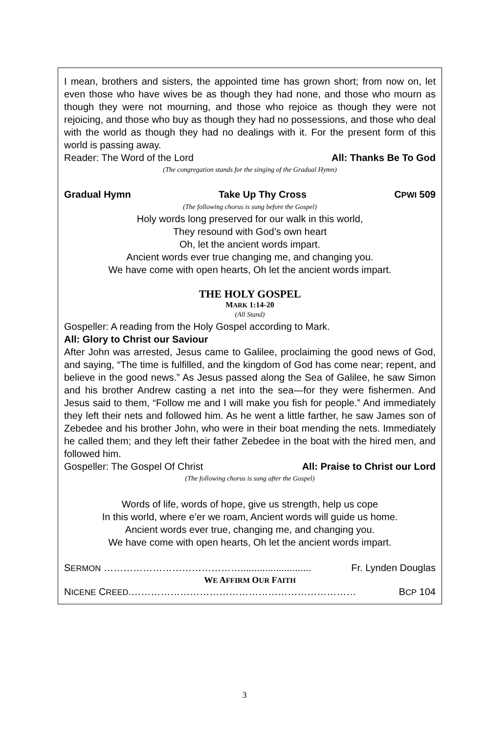I mean, brothers and sisters, the appointed time has grown short; from now on, let even those who have wives be as though they had none, and those who mourn as though they were not mourning, and those who rejoice as though they were not rejoicing, and those who buy as though they had no possessions, and those who deal with the world as though they had no dealings with it. For the present form of this world is passing away.
Reader: The Word of the Lord All: Thanks Be To God
(The congregation stands for the singing of the Gradual Hymn)
Gradual Hymn Take Up Thy Cross CPWI 509
(The following chorus is sung before the Gospel)
Holy words long preserved for our walk in this world,
They resound with God’s own heart
Oh, let the ancient words impart.
Ancient words ever true changing me, and changing you.
We have come with open hearts, Oh let the ancient words impart.
THE HOLY GOSPEL
MARK 1:14-20
(All Stand)
Gospeller: A reading from the Holy Gospel according to Mark.
All: Glory to Christ our Saviour
After John was arrested, Jesus came to Galilee, proclaiming the good news of God, and saying, “The time is fulfilled, and the kingdom of God has come near; repent, and believe in the good news.” As Jesus passed along the Sea of Galilee, he saw Simon and his brother Andrew casting a net into the sea—for they were fishermen. And Jesus said to them, “Follow me and I will make you fish for people.” And immediately they left their nets and followed him. As he went a little farther, he saw James son of Zebedee and his brother John, who were in their boat mending the nets. Immediately he called them; and they left their father Zebedee in the boat with the hired men, and followed him.
Gospeller: The Gospel Of Christ All: Praise to Christ our Lord
(The following chorus is sung after the Gospel)
Words of life, words of hope, give us strength, help us cope
In this world, where e’er we roam, Ancient words will guide us home.
Ancient words ever true, changing me, and changing you.
We have come with open hearts, Oh let the ancient words impart.
SERMON …………………………………….......................... Fr. Lynden Douglas
WE AFFIRM OUR FAITH
NICENE CREED.…………………………………………………………… BCP 104
3